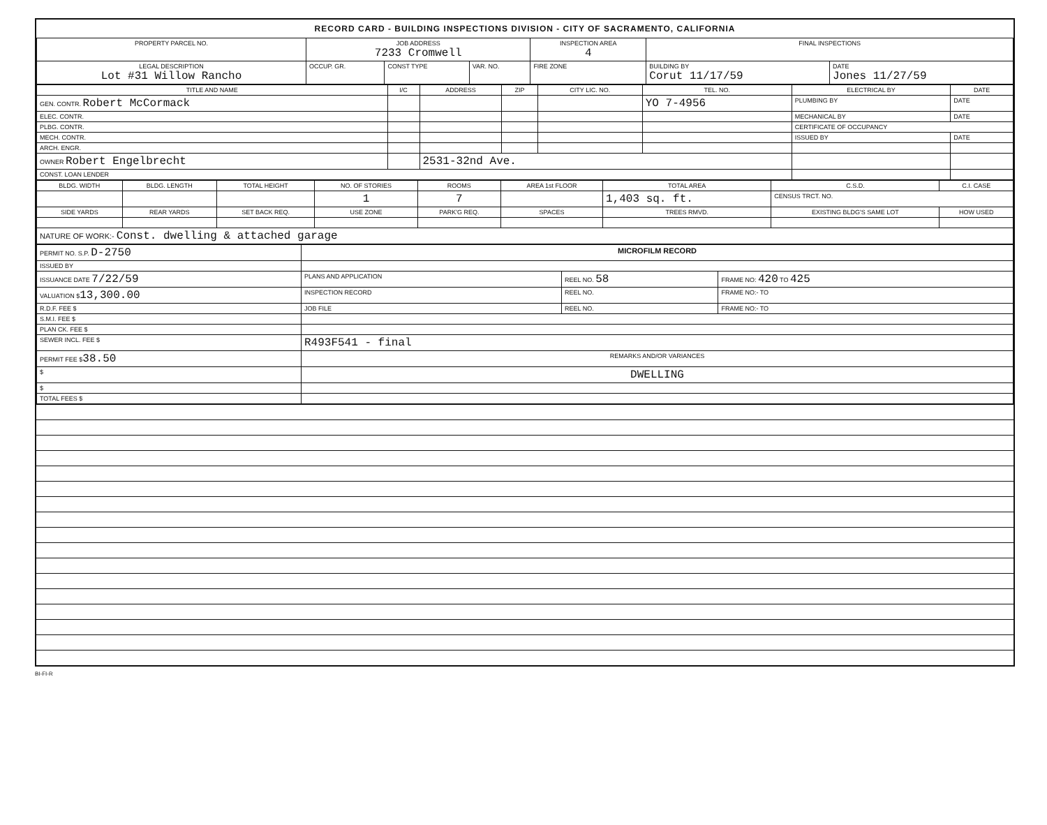RECORD CARD - BUILDING INSPECTIONS DIVISION - CITY OF SACRAMENTO, CALIFORNIA
| PROPERTY PARCEL NO. | JOB ADDRESS 7233 Cromwell | | | | INSPECTION AREA 4 | FINAL INSPECTIONS | |
| --- | --- | --- | --- | --- | --- | --- | --- |
| LEGAL DESCRIPTION Lot #31 Willow Rancho | | OCCUP. GR. | CONST TYPE | VAR. NO. | FIRE ZONE | BUILDING BY Corut 11/17/59 | DATE Jones 11/27/59 |
| TITLE AND NAME | I/C | ADDRESS | ZIP | CITY LIC. NO. | TEL. NO. | ELECTRICAL BY | DATE |
| --- | --- | --- | --- | --- | --- | --- | --- |
| GEN. CONTR. Robert McCormack | | | | | YO 7-4956 | PLUMBING BY | DATE |
| ELEC. CONTR. | | | | | | MECHANICAL BY | DATE |
| PLBG. CONTR. | | | | | | CERTIFICATE OF OCCUPANCY | |
| MECH. CONTR. | | | | | | ISSUED BY | DATE |
| ARCH. ENGR. | | | | | | | |
| OWNER Robert Engelbrecht | | 2531-32nd Ave. | | | | | |
| CONST. LOAN LENDER | | | | | | | |
| BLDG. WIDTH | BLDG. LENGTH | TOTAL HEIGHT | NO. OF STORIES | ROOMS | AREA 1st FLOOR | TOTAL AREA | C.S.D. | C.I. CASE |
| --- | --- | --- | --- | --- | --- | --- | --- | --- |
| | | | 1 | 7 | | 1,403 sq. ft. | CENSUS TRCT. NO. | |
| SIDE YARDS | REAR YARDS | SET BACK REQ. | USE ZONE | PARK'G REQ. | SPACES | TREES RMVD. | EXISTING BLDG'S SAME LOT | HOW USED |
| NATURE OF WORK:- Const. dwelling & attached garage | | | | | | | | |
| PERMIT NO. S.P. D-2750 | MICROFILM RECORD | | |
| ISSUED BY | | | |
| ISSUANCE DATE 7/22/59 | PLANS AND APPLICATION | REEL NO. 58 | FRAME NO: 420 TO 425 |
| VALUATION $ 13,300.00 | INSPECTION RECORD | REEL NO. | FRAME NO:- TO |
| R.D.F. FEE $ | JOB FILE | REEL NO. | FRAME NO:- TO |
| S.M.I. FEE $ | | | |
| PLAN CK. FEE $ | | | |
| SEWER INCL. FEE $ | R493F541 - final | | |
| PERMIT FEE $ 38.50 | REMARKS AND/OR VARIANCES | | |
| $ | DWELLING | | |
| $ | | | |
| TOTAL FEES $ | | | |
BI-FI-R